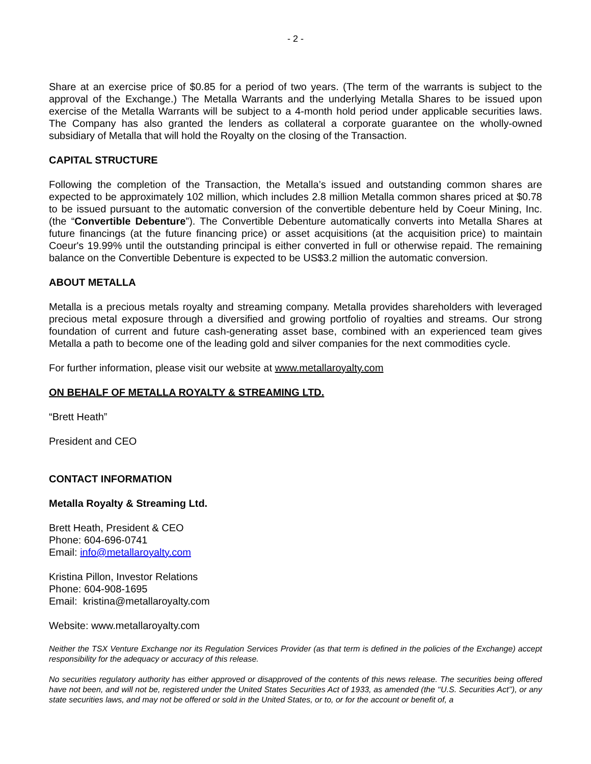- 2 -
Share at an exercise price of $0.85 for a period of two years. (The term of the warrants is subject to the approval of the Exchange.) The Metalla Warrants and the underlying Metalla Shares to be issued upon exercise of the Metalla Warrants will be subject to a 4-month hold period under applicable securities laws. The Company has also granted the lenders as collateral a corporate guarantee on the wholly-owned subsidiary of Metalla that will hold the Royalty on the closing of the Transaction.
CAPITAL STRUCTURE
Following the completion of the Transaction, the Metalla’s issued and outstanding common shares are expected to be approximately 102 million, which includes 2.8 million Metalla common shares priced at $0.78 to be issued pursuant to the automatic conversion of the convertible debenture held by Coeur Mining, Inc. (the “Convertible Debenture”). The Convertible Debenture automatically converts into Metalla Shares at future financings (at the future financing price) or asset acquisitions (at the acquisition price) to maintain Coeur's 19.99% until the outstanding principal is either converted in full or otherwise repaid. The remaining balance on the Convertible Debenture is expected to be US$3.2 million the automatic conversion.
ABOUT METALLA
Metalla is a precious metals royalty and streaming company. Metalla provides shareholders with leveraged precious metal exposure through a diversified and growing portfolio of royalties and streams. Our strong foundation of current and future cash-generating asset base, combined with an experienced team gives Metalla a path to become one of the leading gold and silver companies for the next commodities cycle.
For further information, please visit our website at www.metallaroyalty.com
ON BEHALF OF METALLA ROYALTY & STREAMING LTD.
“Brett Heath”
President and CEO
CONTACT INFORMATION
Metalla Royalty & Streaming Ltd.
Brett Heath, President & CEO
Phone: 604-696-0741
Email: info@metallaroyalty.com
Kristina Pillon, Investor Relations
Phone: 604-908-1695
Email: kristina@metallaroyalty.com
Website: www.metallaroyalty.com
Neither the TSX Venture Exchange nor its Regulation Services Provider (as that term is defined in the policies of the Exchange) accept responsibility for the adequacy or accuracy of this release.
No securities regulatory authority has either approved or disapproved of the contents of this news release. The securities being offered have not been, and will not be, registered under the United States Securities Act of 1933, as amended (the ‘‘U.S. Securities Act’’), or any state securities laws, and may not be offered or sold in the United States, or to, or for the account or benefit of, a